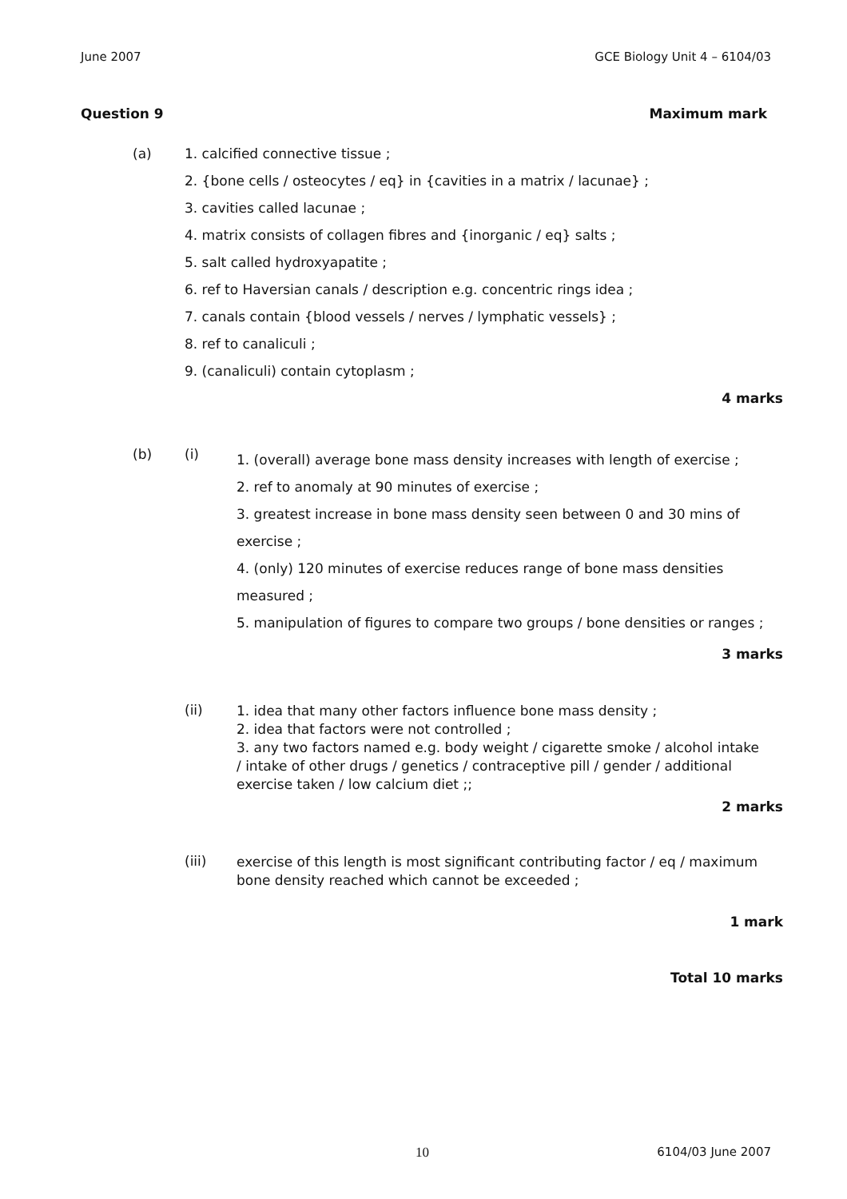June 2007 GCE Biology Unit 4 – 6104/03
Question 9 Maximum mark
(a)
1. calcified connective tissue ;
2. {bone cells / osteocytes / eq} in {cavities in a matrix / lacunae} ;
3. cavities called lacunae ;
4. matrix consists of collagen fibres and {inorganic / eq} salts ;
5. salt called hydroxyapatite ;
6. ref to Haversian canals / description e.g. concentric rings idea ;
7. canals contain {blood vessels / nerves / lymphatic vessels} ;
8. ref to canaliculi ;
9. (canaliculi) contain cytoplasm ;
4 marks
(b) (i)
1. (overall) average bone mass density increases with length of exercise ;
2. ref to anomaly at 90 minutes of exercise ;
3. greatest increase in bone mass density seen between 0 and 30 mins of exercise ;
4. (only) 120 minutes of exercise reduces range of bone mass densities measured ;
5. manipulation of figures to compare two groups / bone densities or ranges ;
3 marks
(ii)
1. idea that many other factors influence bone mass density ;
2. idea that factors were not controlled ;
3. any two factors named e.g. body weight / cigarette smoke / alcohol intake / intake of other drugs / genetics / contraceptive pill / gender / additional exercise taken / low calcium diet ;;
2 marks
(iii)
exercise of this length is most significant contributing factor / eq / maximum bone density reached which cannot be exceeded ;
1 mark
Total 10 marks
10 6104/03 June 2007